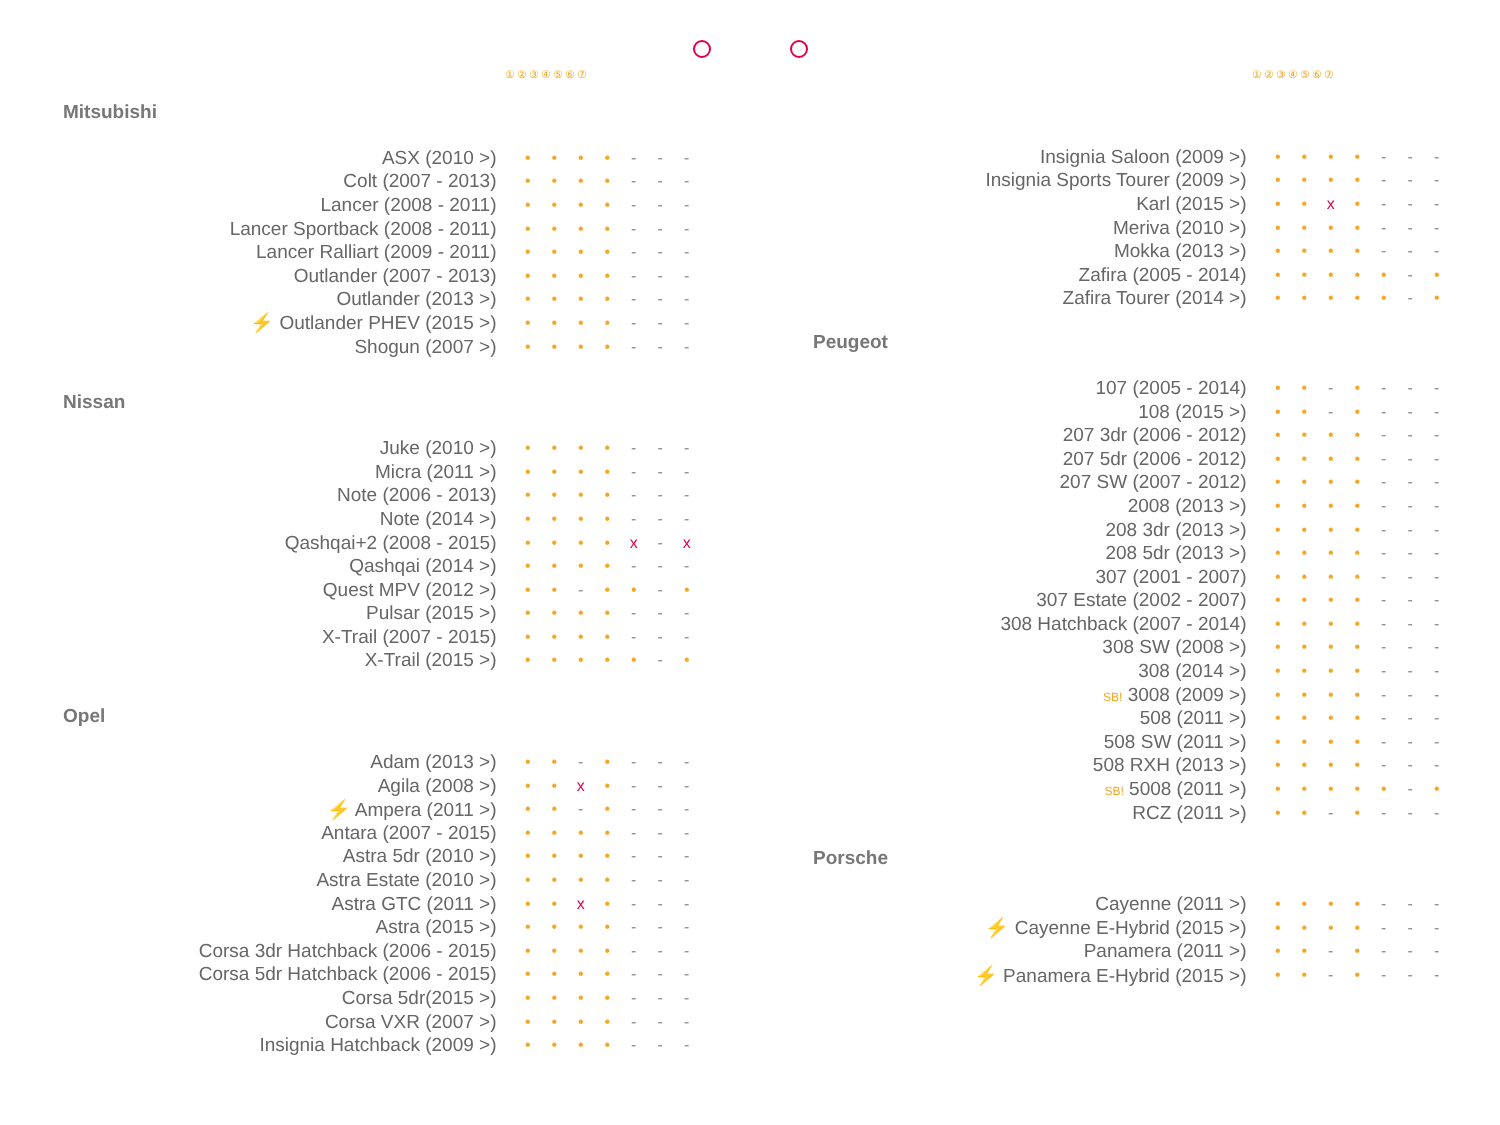①②③④⑤⑥⑦
Mitsubishi
| ASX (2010 >) | • | • | • | • | - | - | - |
| Colt (2007 - 2013) | • | • | • | • | - | - | - |
| Lancer (2008 - 2011) | • | • | • | • | - | - | - |
| Lancer Sportback (2008 - 2011) | • | • | • | • | - | - | - |
| Lancer Ralliart (2009 - 2011) | • | • | • | • | - | - | - |
| Outlander (2007 - 2013) | • | • | • | • | - | - | - |
| Outlander (2013 >) | • | • | • | • | - | - | - |
| ⚡ Outlander PHEV (2015 >) | • | • | • | • | - | - | - |
| Shogun (2007 >) | • | • | • | • | - | - | - |
Nissan
| Juke (2010 >) | • | • | • | • | - | - | - |
| Micra (2011 >) | • | • | • | • | - | - | - |
| Note (2006 - 2013) | • | • | • | • | - | - | - |
| Note (2014 >) | • | • | • | • | - | - | - |
| Qashqai+2 (2008 - 2015) | • | • | • | • | x | - | x |
| Qashqai (2014 >) | • | • | • | • | - | - | - |
| Quest MPV (2012 >) | • | • | - | • | • | - | • |
| Pulsar (2015 >) | • | • | • | • | - | - | - |
| X-Trail (2007 - 2015) | • | • | • | • | - | - | - |
| X-Trail (2015 >) | • | • | • | • | • | - | • |
Opel
| Adam (2013 >) | • | • | - | • | - | - | - |
| Agila (2008 >) | • | • | x | • | - | - | - |
| ⚡ Ampera (2011 >) | • | • | - | • | - | - | - |
| Antara (2007 - 2015) | • | • | • | • | - | - | - |
| Astra 5dr (2010 >) | • | • | • | • | - | - | - |
| Astra Estate (2010 >) | • | • | • | • | - | - | - |
| Astra GTC (2011 >) | • | • | x | • | - | - | - |
| Astra (2015 >) | • | • | • | • | - | - | - |
| Corsa 3dr Hatchback (2006 - 2015) | • | • | • | • | - | - | - |
| Corsa 5dr Hatchback (2006 - 2015) | • | • | • | • | - | - | - |
| Corsa 5dr(2015 >) | • | • | • | • | - | - | - |
| Corsa VXR (2007 >) | • | • | • | • | - | - | - |
| Insignia Hatchback (2009 >) | • | • | • | • | - | - | - |
①②③④⑤⑥⑦
| Insignia Saloon (2009 >) | • | • | • | • | - | - | - |
| Insignia Sports Tourer (2009 >) | • | • | • | • | - | - | - |
| Karl (2015 >) | • | • | x | • | - | - | - |
| Meriva (2010 >) | • | • | • | • | - | - | - |
| Mokka (2013 >) | • | • | • | • | - | - | - |
| Zafira (2005 - 2014) | • | • | • | • | • | - | • |
| Zafira Tourer (2014 >) | • | • | • | • | • | - | • |
Peugeot
| 107 (2005 - 2014) | • | • | - | • | - | - | - |
| 108 (2015 >) | • | • | - | • | - | - | - |
| 207 3dr (2006 - 2012) | • | • | • | • | - | - | - |
| 207 5dr (2006 - 2012) | • | • | • | • | - | - | - |
| 207 SW (2007 - 2012) | • | • | • | • | - | - | - |
| 2008 (2013 >) | • | • | • | • | - | - | - |
| 208 3dr (2013 >) | • | • | • | • | - | - | - |
| 208 5dr (2013 >) | • | • | • | • | - | - | - |
| 307 (2001 - 2007) | • | • | • | • | - | - | - |
| 307 Estate (2002 - 2007) | • | • | • | • | - | - | - |
| 308 Hatchback (2007 - 2014) | • | • | • | • | - | - | - |
| 308 SW (2008 >) | • | • | • | • | - | - | - |
| 308 (2014 >) | • | • | • | • | - | - | - |
| SB! 3008 (2009 >) | • | • | • | • | - | - | - |
| 508 (2011 >) | • | • | • | • | - | - | - |
| 508 SW (2011 >) | • | • | • | • | - | - | - |
| 508 RXH (2013 >) | • | • | • | • | - | - | - |
| SB! 5008 (2011 >) | • | • | • | • | • | - | • |
| RCZ (2011 >) | • | • | - | • | - | - | - |
Porsche
| Cayenne (2011 >) | • | • | • | • | - | - | - |
| ⚡ Cayenne E-Hybrid (2015 >) | • | • | • | • | - | - | - |
| Panamera (2011 >) | • | • | - | • | - | - | - |
| ⚡ Panamera E-Hybrid (2015 >) | • | • | - | • | - | - | - |